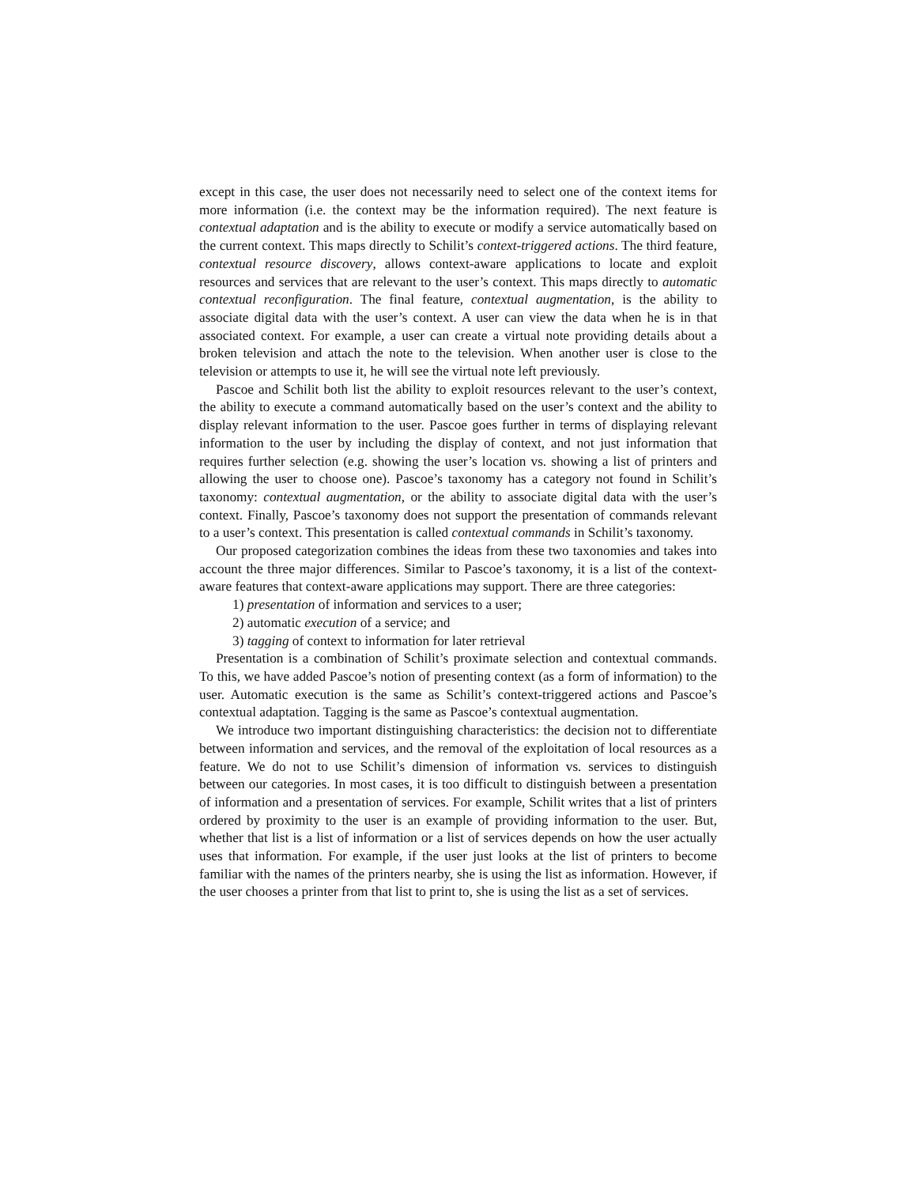except in this case, the user does not necessarily need to select one of the context items for more information (i.e. the context may be the information required). The next feature is contextual adaptation and is the ability to execute or modify a service automatically based on the current context. This maps directly to Schilit’s context-triggered actions. The third feature, contextual resource discovery, allows context-aware applications to locate and exploit resources and services that are relevant to the user’s context. This maps directly to automatic contextual reconfiguration. The final feature, contextual augmentation, is the ability to associate digital data with the user’s context. A user can view the data when he is in that associated context. For example, a user can create a virtual note providing details about a broken television and attach the note to the television. When another user is close to the television or attempts to use it, he will see the virtual note left previously.
Pascoe and Schilit both list the ability to exploit resources relevant to the user’s context, the ability to execute a command automatically based on the user’s context and the ability to display relevant information to the user. Pascoe goes further in terms of displaying relevant information to the user by including the display of context, and not just information that requires further selection (e.g. showing the user’s location vs. showing a list of printers and allowing the user to choose one). Pascoe’s taxonomy has a category not found in Schilit’s taxonomy: contextual augmentation, or the ability to associate digital data with the user’s context. Finally, Pascoe’s taxonomy does not support the presentation of commands relevant to a user’s context. This presentation is called contextual commands in Schilit’s taxonomy.
Our proposed categorization combines the ideas from these two taxonomies and takes into account the three major differences. Similar to Pascoe’s taxonomy, it is a list of the context-aware features that context-aware applications may support. There are three categories:
1) presentation of information and services to a user;
2) automatic execution of a service; and
3) tagging of context to information for later retrieval
Presentation is a combination of Schilit’s proximate selection and contextual commands. To this, we have added Pascoe’s notion of presenting context (as a form of information) to the user. Automatic execution is the same as Schilit’s context-triggered actions and Pascoe’s contextual adaptation. Tagging is the same as Pascoe’s contextual augmentation.
We introduce two important distinguishing characteristics: the decision not to differentiate between information and services, and the removal of the exploitation of local resources as a feature. We do not to use Schilit’s dimension of information vs. services to distinguish between our categories. In most cases, it is too difficult to distinguish between a presentation of information and a presentation of services. For example, Schilit writes that a list of printers ordered by proximity to the user is an example of providing information to the user. But, whether that list is a list of information or a list of services depends on how the user actually uses that information. For example, if the user just looks at the list of printers to become familiar with the names of the printers nearby, she is using the list as information. However, if the user chooses a printer from that list to print to, she is using the list as a set of services.